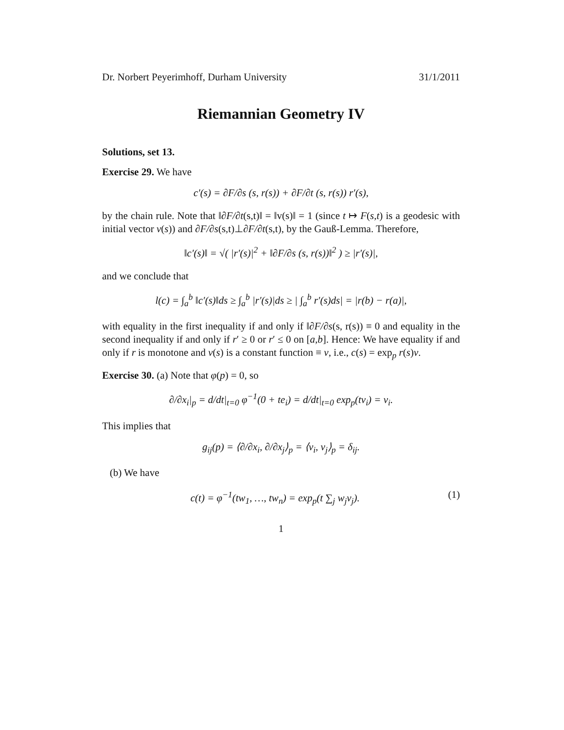Dr. Norbert Peyerimhoff, Durham University 31/1/2011
Riemannian Geometry IV
Solutions, set 13.
Exercise 29. We have
c′(s) = ∂F/∂s (s, r(s)) + ∂F/∂t (s, r(s)) r′(s),
by the chain rule. Note that ‖∂F/∂t(s,t)‖ = ‖v(s)‖ = 1 (since t ↦ F(s,t) is a geodesic with initial vector v(s)) and ∂F/∂s(s,t)⊥∂F/∂t(s,t), by the Gauß-Lemma. Therefore,
‖c′(s)‖ = √( |r′(s)|<sup>2</sup> + ‖∂F/∂s (s, r(s))‖<sup>2</sup> ) ≥ |r′(s)|,
and we conclude that
l(c) = ∫<sub>a</sub><sup>b</sup> ‖c′(s)‖ds ≥ ∫<sub>a</sub><sup>b</sup> |r′(s)|ds ≥ | ∫<sub>a</sub><sup>b</sup> r′(s)ds| = |r(b) − r(a)|,
with equality in the first inequality if and only if ‖∂F/∂s(s, r(s)) ≡ 0 and equality in the second inequality if and only if r′ ≥ 0 or r′ ≤ 0 on [a,b]. Hence: We have equality if and only if r is monotone and v(s) is a constant function ≡ v, i.e., c(s) = exp<sub>p</sub> r(s)v.
Exercise 30. (a) Note that φ(p) = 0, so
∂/∂x<sub>i</sub>|<sub>p</sub> = d/dt|<sub>t=0</sub> φ<sup>−1</sup>(0 + te<sub>i</sub>) = d/dt|<sub>t=0</sub> exp<sub>p</sub>(tv<sub>i</sub>) = v<sub>i</sub>.
This implies that
g<sub>ij</sub>(p) = ⟨∂/∂x<sub>i</sub>, ∂/∂x<sub>j</sub>⟩<sub>p</sub> = ⟨v<sub>i</sub>, v<sub>j</sub>⟩<sub>p</sub> = δ<sub>ij</sub>.
(b) We have
c(t) = φ<sup>−1</sup>(tw<sub>1</sub>, …, tw<sub>n</sub>) = exp<sub>p</sub>(t ∑<sub>j</sub> w<sub>j</sub>v<sub>j</sub>). (1)
1